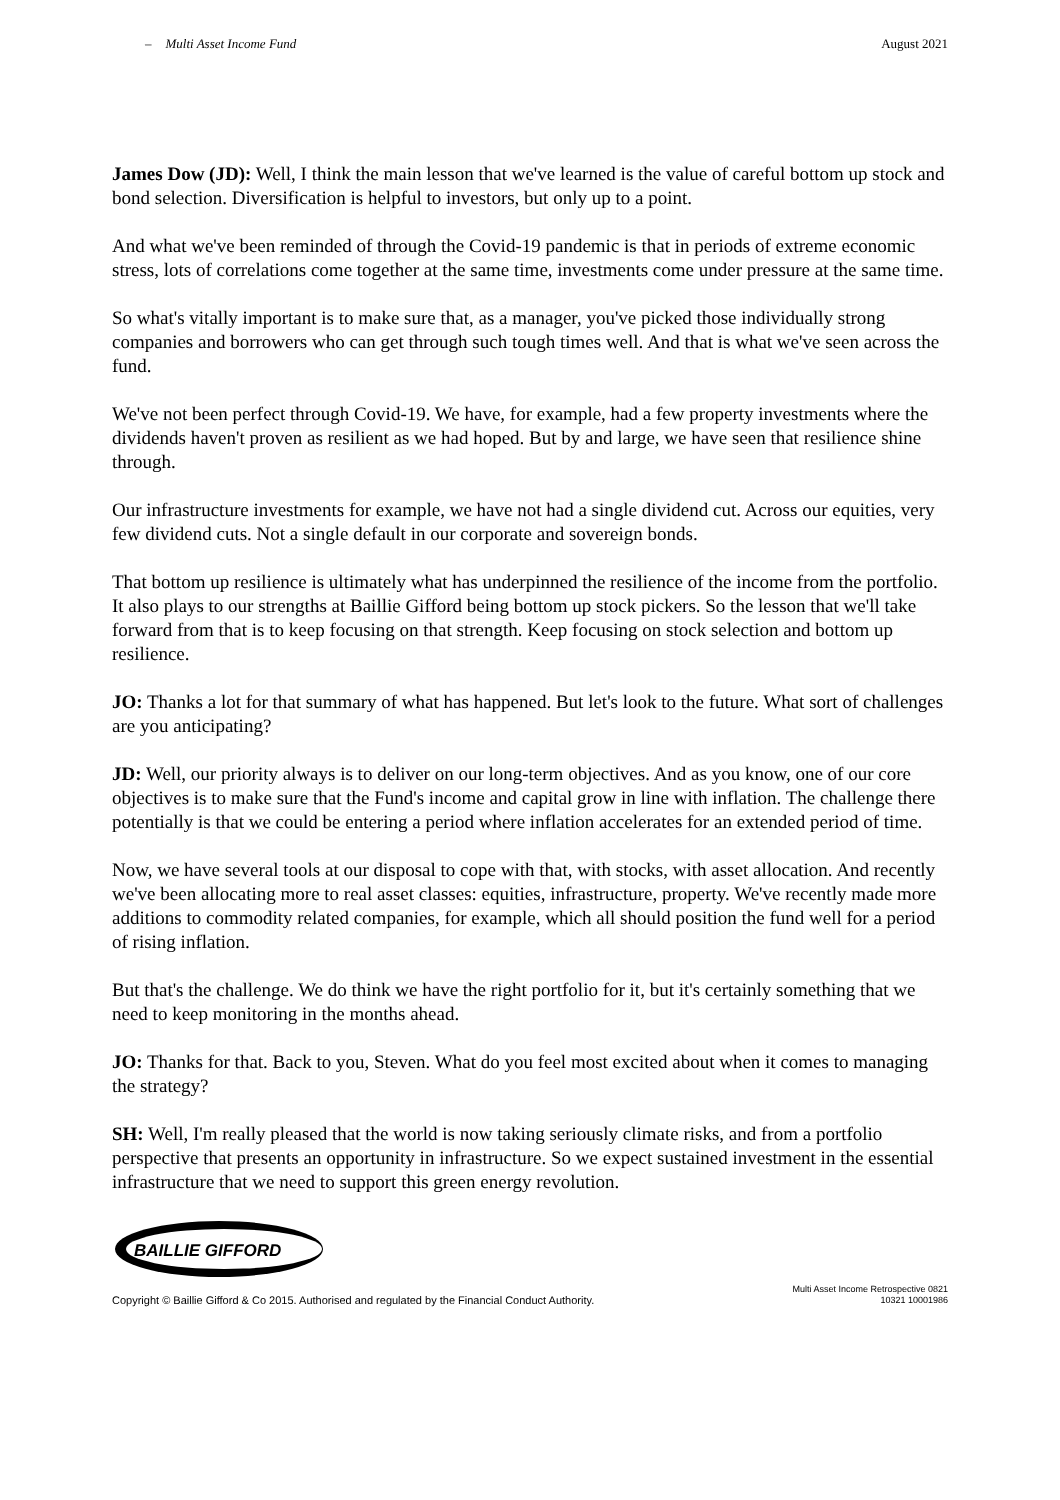– Multi Asset Income Fund August 2021
James Dow (JD): Well, I think the main lesson that we've learned is the value of careful bottom up stock and bond selection. Diversification is helpful to investors, but only up to a point.
And what we've been reminded of through the Covid-19 pandemic is that in periods of extreme economic stress, lots of correlations come together at the same time, investments come under pressure at the same time.
So what's vitally important is to make sure that, as a manager, you've picked those individually strong companies and borrowers who can get through such tough times well. And that is what we've seen across the fund.
We've not been perfect through Covid-19. We have, for example, had a few property investments where the dividends haven't proven as resilient as we had hoped. But by and large, we have seen that resilience shine through.
Our infrastructure investments for example, we have not had a single dividend cut. Across our equities, very few dividend cuts. Not a single default in our corporate and sovereign bonds.
That bottom up resilience is ultimately what has underpinned the resilience of the income from the portfolio. It also plays to our strengths at Baillie Gifford being bottom up stock pickers. So the lesson that we'll take forward from that is to keep focusing on that strength. Keep focusing on stock selection and bottom up resilience.
JO: Thanks a lot for that summary of what has happened. But let's look to the future. What sort of challenges are you anticipating?
JD: Well, our priority always is to deliver on our long-term objectives. And as you know, one of our core objectives is to make sure that the Fund's income and capital grow in line with inflation. The challenge there potentially is that we could be entering a period where inflation accelerates for an extended period of time.
Now, we have several tools at our disposal to cope with that, with stocks, with asset allocation. And recently we've been allocating more to real asset classes: equities, infrastructure, property. We've recently made more additions to commodity related companies, for example, which all should position the fund well for a period of rising inflation.
But that's the challenge. We do think we have the right portfolio for it, but it's certainly something that we need to keep monitoring in the months ahead.
JO: Thanks for that. Back to you, Steven. What do you feel most excited about when it comes to managing the strategy?
SH: Well, I'm really pleased that the world is now taking seriously climate risks, and from a portfolio perspective that presents an opportunity in infrastructure. So we expect sustained investment in the essential infrastructure that we need to support this green energy revolution.
BAILLIE GIFFORD
Copyright © Baillie Gifford & Co 2015. Authorised and regulated by the Financial Conduct Authority. Multi Asset Income Retrospective 0821
10321 10001986